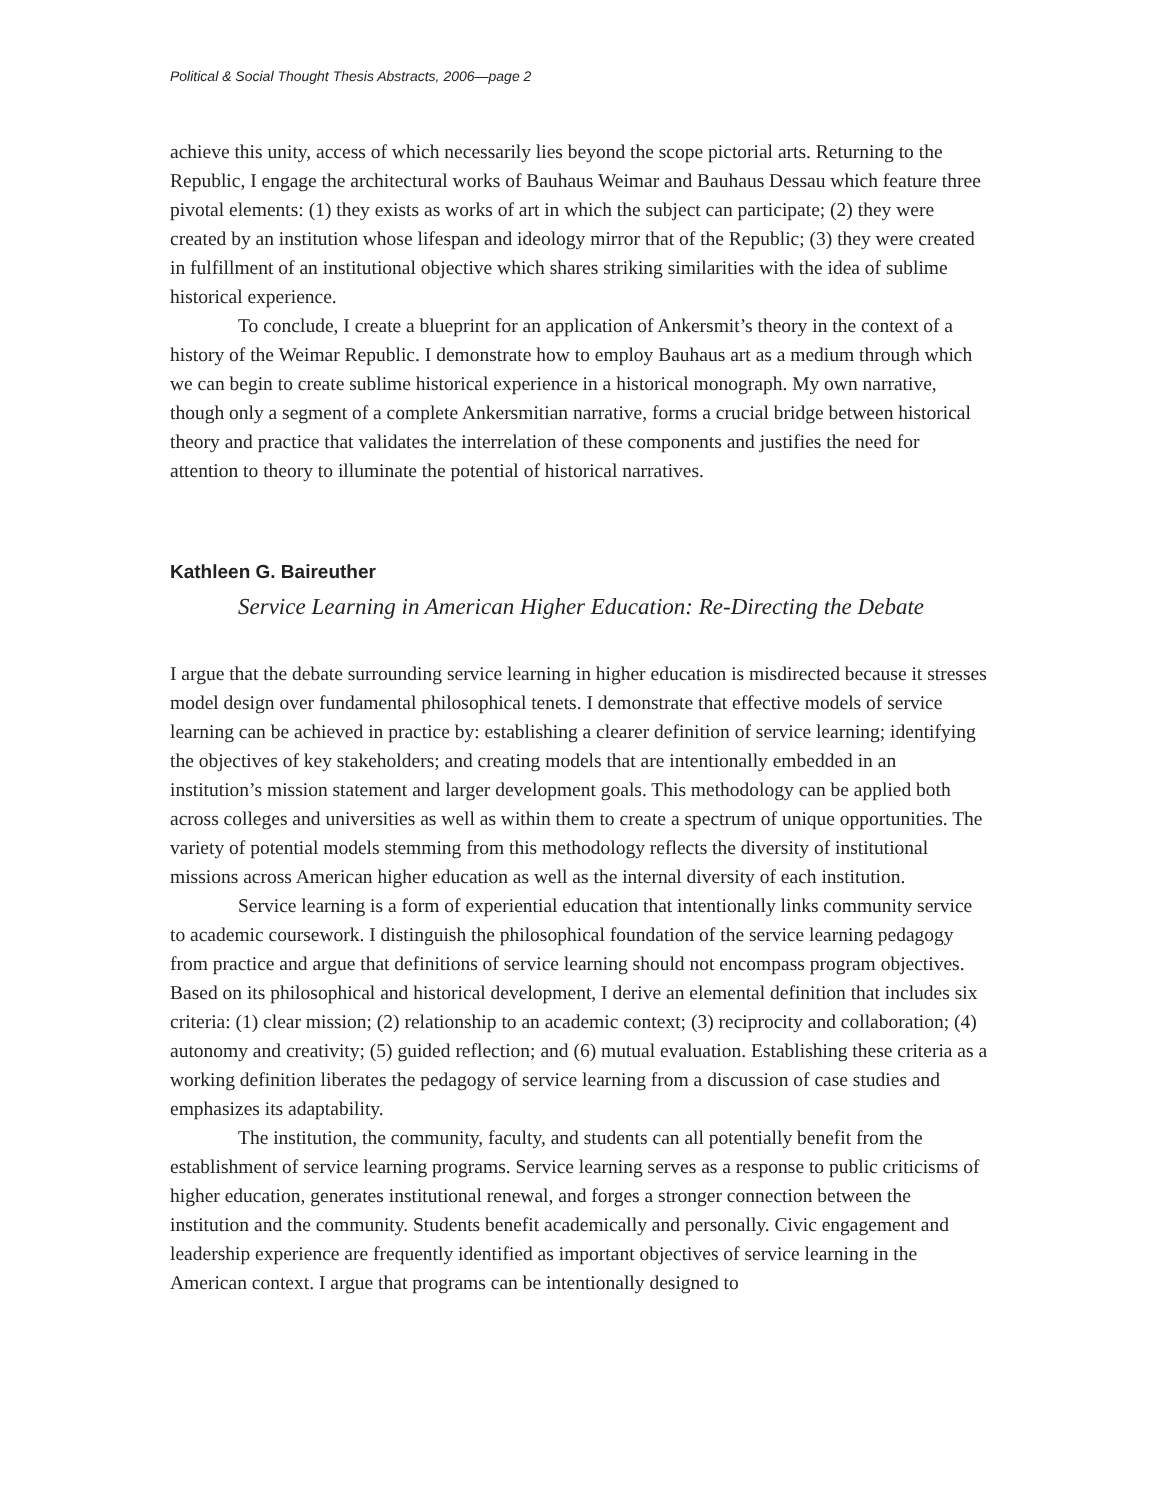Political & Social Thought Thesis Abstracts, 2006—page 2
achieve this unity, access of which necessarily lies beyond the scope pictorial arts. Returning to the Republic, I engage the architectural works of Bauhaus Weimar and Bauhaus Dessau which feature three pivotal elements: (1) they exists as works of art in which the subject can participate; (2) they were created by an institution whose lifespan and ideology mirror that of the Republic; (3) they were created in fulfillment of an institutional objective which shares striking similarities with the idea of sublime historical experience.
To conclude, I create a blueprint for an application of Ankersmit’s theory in the context of a history of the Weimar Republic. I demonstrate how to employ Bauhaus art as a medium through which we can begin to create sublime historical experience in a historical monograph. My own narrative, though only a segment of a complete Ankersmitian narrative, forms a crucial bridge between historical theory and practice that validates the interrelation of these components and justifies the need for attention to theory to illuminate the potential of historical narratives.
Kathleen G. Baireuther
Service Learning in American Higher Education: Re-Directing the Debate
I argue that the debate surrounding service learning in higher education is misdirected because it stresses model design over fundamental philosophical tenets. I demonstrate that effective models of service learning can be achieved in practice by: establishing a clearer definition of service learning; identifying the objectives of key stakeholders; and creating models that are intentionally embedded in an institution’s mission statement and larger development goals. This methodology can be applied both across colleges and universities as well as within them to create a spectrum of unique opportunities. The variety of potential models stemming from this methodology reflects the diversity of institutional missions across American higher education as well as the internal diversity of each institution.
Service learning is a form of experiential education that intentionally links community service to academic coursework. I distinguish the philosophical foundation of the service learning pedagogy from practice and argue that definitions of service learning should not encompass program objectives. Based on its philosophical and historical development, I derive an elemental definition that includes six criteria: (1) clear mission; (2) relationship to an academic context; (3) reciprocity and collaboration; (4) autonomy and creativity; (5) guided reflection; and (6) mutual evaluation. Establishing these criteria as a working definition liberates the pedagogy of service learning from a discussion of case studies and emphasizes its adaptability.
The institution, the community, faculty, and students can all potentially benefit from the establishment of service learning programs. Service learning serves as a response to public criticisms of higher education, generates institutional renewal, and forges a stronger connection between the institution and the community. Students benefit academically and personally. Civic engagement and leadership experience are frequently identified as important objectives of service learning in the American context. I argue that programs can be intentionally designed to